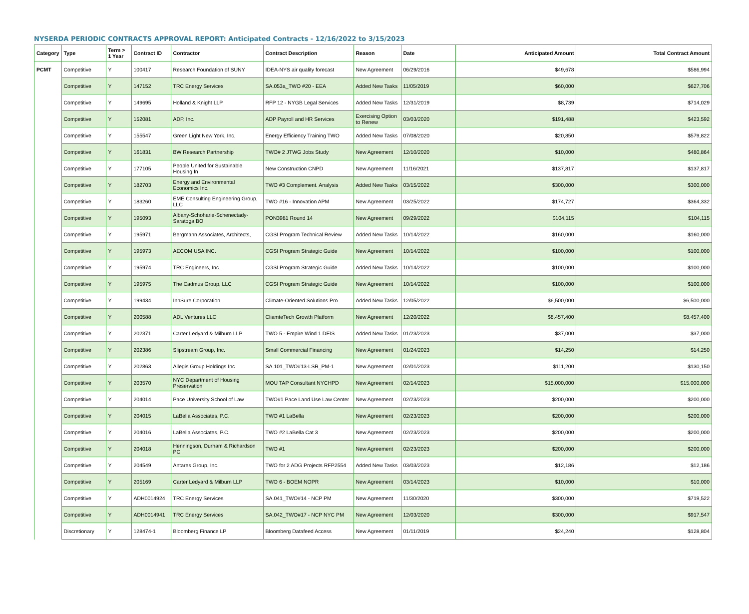NYSERDA PERIODIC CONTRACTS APPROVAL REPORT: Anticipated Contracts - 12/16/2022 to 3/15/2023
| Category | Type | Term > 1 Year | Contract ID | Contractor | Contract Description | Reason | Date | Anticipated Amount | Total Contract Amount |
| --- | --- | --- | --- | --- | --- | --- | --- | --- | --- |
| PCMT | Competitive | Y | 100417 | Research Foundation of SUNY | IDEA-NYS air quality forecast | New Agreement | 06/29/2016 | $49,678 | $586,994 |
| | Competitive | Y | 147152 | TRC Energy Services | SA.053a_TWO #20 - EEA | Added New Tasks | 11/05/2019 | $60,000 | $627,706 |
| | Competitive | Y | 149695 | Holland & Knight LLP | RFP 12 - NYGB Legal Services | Added New Tasks | 12/31/2019 | $8,739 | $714,029 |
| | Competitive | Y | 152081 | ADP, Inc. | ADP Payroll and HR Services | Exercising Option to Renew | 03/03/2020 | $191,488 | $423,592 |
| | Competitive | Y | 155547 | Green Light New York, Inc. | Energy Efficiency Training TWO | Added New Tasks | 07/08/2020 | $20,850 | $579,822 |
| | Competitive | Y | 161831 | BW Research Partnership | TWO# 2 JTWG Jobs Study | New Agreement | 12/10/2020 | $10,000 | $480,864 |
| | Competitive | Y | 177105 | People United for Sustainable Housing In | New Construction CNPD | New Agreement | 11/16/2021 | $137,817 | $137,817 |
| | Competitive | Y | 182703 | Energy and Environmental Economics Inc. | TWO #3 Complement. Analysis | Added New Tasks | 03/15/2022 | $300,000 | $300,000 |
| | Competitive | Y | 183260 | EME Consulting Engineering Group, LLC | TWO #16 - Innovation APM | New Agreement | 03/25/2022 | $174,727 | $364,332 |
| | Competitive | Y | 195093 | Albany-Schoharie-Schenectady-Saratoga BO | PON3981 Round 14 | New Agreement | 09/29/2022 | $104,115 | $104,115 |
| | Competitive | Y | 195971 | Bergmann Associates, Architects, | CGSI Program Technical Review | Added New Tasks | 10/14/2022 | $160,000 | $160,000 |
| | Competitive | Y | 195973 | AECOM USA INC. | CGSI Program Strategic Guide | New Agreement | 10/14/2022 | $100,000 | $100,000 |
| | Competitive | Y | 195974 | TRC Engineers, Inc. | CGSI Program Strategic Guide | Added New Tasks | 10/14/2022 | $100,000 | $100,000 |
| | Competitive | Y | 195975 | The Cadmus Group, LLC | CGSI Program Strategic Guide | New Agreement | 10/14/2022 | $100,000 | $100,000 |
| | Competitive | Y | 199434 | InnSure Corporation | Climate-Oriented Solutions Pro | Added New Tasks | 12/05/2022 | $6,500,000 | $6,500,000 |
| | Competitive | Y | 200588 | ADL Ventures LLC | CliamteTech Growth Platform | New Agreement | 12/20/2022 | $8,457,400 | $8,457,400 |
| | Competitive | Y | 202371 | Carter Ledyard & Milburn LLP | TWO 5 - Empire Wind 1 DEIS | Added New Tasks | 01/23/2023 | $37,000 | $37,000 |
| | Competitive | Y | 202386 | Slipstream Group, Inc. | Small Commercial Financing | New Agreement | 01/24/2023 | $14,250 | $14,250 |
| | Competitive | Y | 202863 | Allegis Group Holdings Inc | SA.101_TWO#13-LSR_PM-1 | New Agreement | 02/01/2023 | $111,200 | $130,150 |
| | Competitive | Y | 203570 | NYC Department of Housing Preservation | MOU TAP Consultant NYCHPD | New Agreement | 02/14/2023 | $15,000,000 | $15,000,000 |
| | Competitive | Y | 204014 | Pace University School of Law | TWO#1 Pace Land Use Law Center | New Agreement | 02/23/2023 | $200,000 | $200,000 |
| | Competitive | Y | 204015 | LaBella Associates, P.C. | TWO #1 LaBella | New Agreement | 02/23/2023 | $200,000 | $200,000 |
| | Competitive | Y | 204016 | LaBella Associates, P.C. | TWO #2 LaBella Cat 3 | New Agreement | 02/23/2023 | $200,000 | $200,000 |
| | Competitive | Y | 204018 | Henningson, Durham & Richardson PC | TWO #1 | New Agreement | 02/23/2023 | $200,000 | $200,000 |
| | Competitive | Y | 204549 | Antares Group, Inc. | TWO for 2 ADG Projects RFP2554 | Added New Tasks | 03/03/2023 | $12,186 | $12,186 |
| | Competitive | Y | 205169 | Carter Ledyard & Milburn LLP | TWO 6 - BOEM NOPR | New Agreement | 03/14/2023 | $10,000 | $10,000 |
| | Competitive | Y | ADH0014924 | TRC Energy Services | SA.041_TWO#14 - NCP PM | New Agreement | 11/30/2020 | $300,000 | $719,522 |
| | Competitive | Y | ADH0014941 | TRC Energy Services | SA.042_TWO#17 - NCP NYC PM | New Agreement | 12/03/2020 | $300,000 | $917,547 |
| | Discretionary | Y | 128474-1 | Bloomberg Finance LP | Bloomberg Datafeed Access | New Agreement | 01/11/2019 | $24,240 | $128,804 |